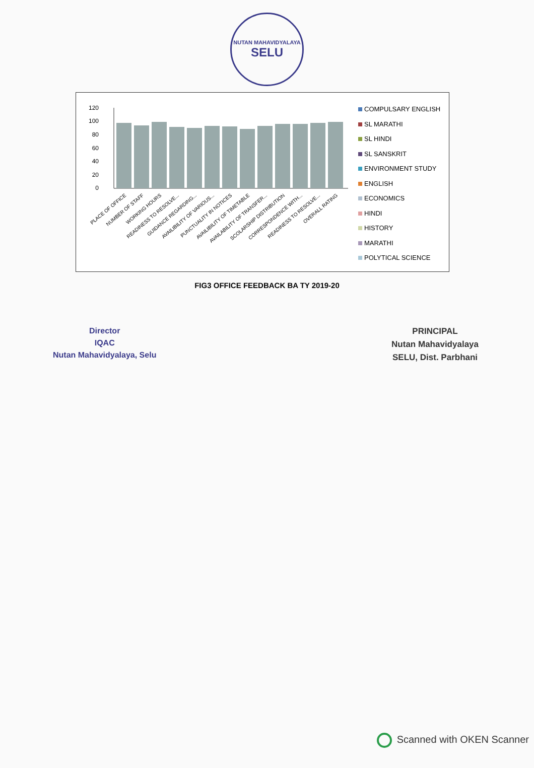NUTAN MAHAVIDYALAYA
SELU
120
100
80
60
40
20
0
PLACE OF OFFICE
NUMBER OF STAFF
WORKING HOURS
READINESS TO RESOLVE...
GUIDANCE REGARDING...
AVAILIBILITY OF VARIOUS...
PUNCTUALITY IN NOTICES
AVAILIBILITY OF TIMETABLE
AVAILABILITY OF TRANSFER...
SCOLARSHIP DISTRIBUTION
CORRESPONDENCE WITH...
READINESS TO RESOLVE...
OVERALL RATING
COMPULSARY ENGLISH
SL MARATHI
SL HINDI
SL SANSKRIT
ENVIRONMENT STUDY
ENGLISH
ECONOMICS
HINDI
HISTORY
MARATHI
POLYTICAL SCIENCE
FIG3 OFFICE FEEDBACK BA TY 2019-20
Director
IQAC
Nutan Mahavidyalaya, Selu
PRINCIPAL
Nutan Mahavidyalaya
SELU, Dist. Parbhani
Scanned with OKEN Scanner